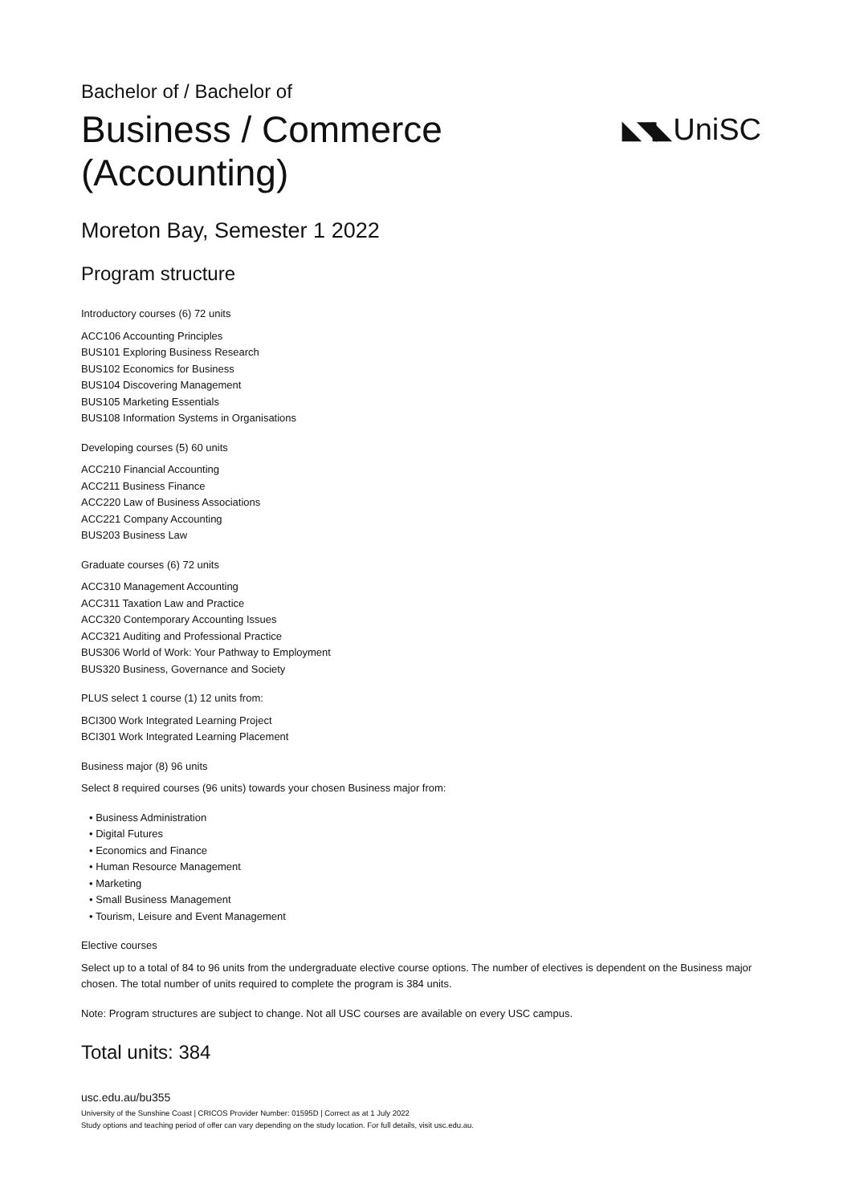◣◥◣ UniSC
Bachelor of / Bachelor of
Business / Commerce
(Accounting)
Moreton Bay, Semester 1 2022
Program structure
Introductory courses (6) 72 units
ACC106 Accounting Principles
BUS101 Exploring Business Research
BUS102 Economics for Business
BUS104 Discovering Management
BUS105 Marketing Essentials
BUS108 Information Systems in Organisations
Developing courses (5) 60 units
ACC210 Financial Accounting
ACC211 Business Finance
ACC220 Law of Business Associations
ACC221 Company Accounting
BUS203 Business Law
Graduate courses (6) 72 units
ACC310 Management Accounting
ACC311 Taxation Law and Practice
ACC320 Contemporary Accounting Issues
ACC321 Auditing and Professional Practice
BUS306 World of Work: Your Pathway to Employment
BUS320 Business, Governance and Society
PLUS select 1 course (1) 12 units from:
BCI300 Work Integrated Learning Project
BCI301 Work Integrated Learning Placement
Business major (8) 96 units
Select 8 required courses (96 units) towards your chosen Business major from:
• Business Administration
• Digital Futures
• Economics and Finance
• Human Resource Management
• Marketing
• Small Business Management
• Tourism, Leisure and Event Management
Elective courses
Select up to a total of 84 to 96 units from the undergraduate elective course options. The number of electives is dependent on the Business major chosen. The total number of units required to complete the program is 384 units.
Note: Program structures are subject to change. Not all USC courses are available on every USC campus.
Total units: 384
usc.edu.au/bu355
University of the Sunshine Coast | CRICOS Provider Number: 01595D | Correct as at 1 July 2022
Study options and teaching period of offer can vary depending on the study location. For full details, visit usc.edu.au.